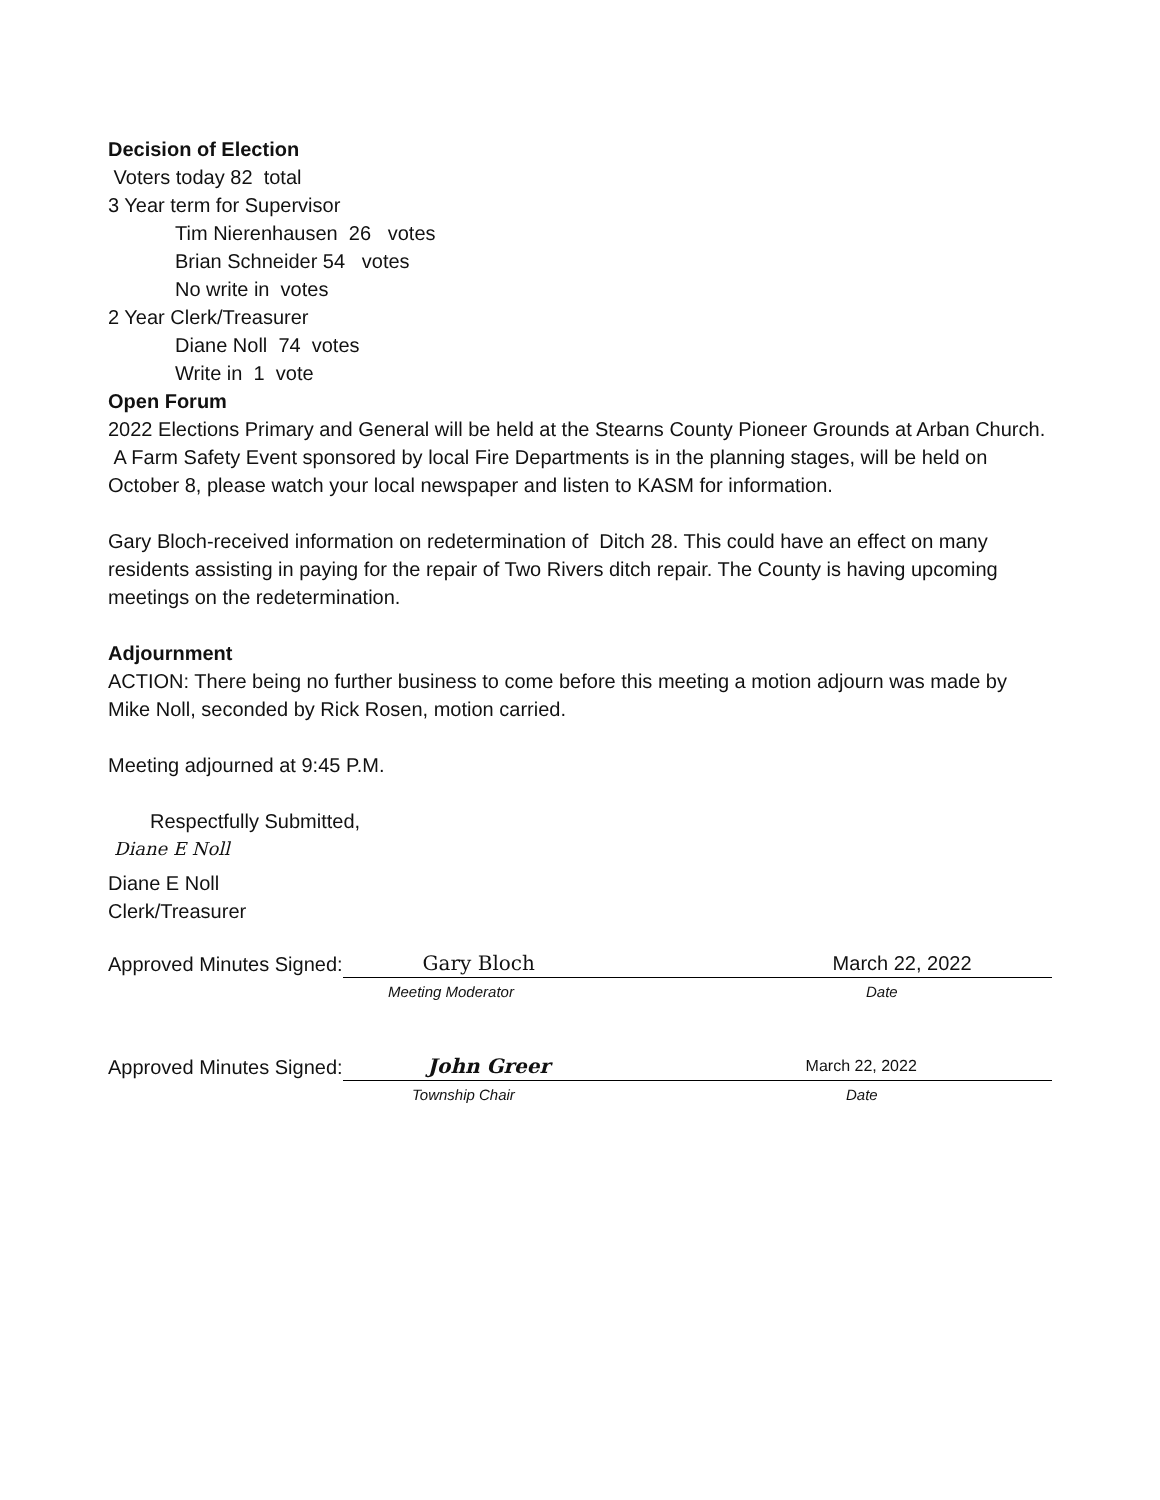Decision of Election
Voters today 82 total
3 Year term for Supervisor
Tim Nierenhausen 26 votes
Brian Schneider 54 votes
No write in votes
2 Year Clerk/Treasurer
Diane Noll 74 votes
Write in 1 vote
Open Forum
2022 Elections Primary and General will be held at the Stearns County Pioneer Grounds at Arban Church.
A Farm Safety Event sponsored by local Fire Departments is in the planning stages, will be held on October 8, please watch your local newspaper and listen to KASM for information.
Gary Bloch-received information on redetermination of Ditch 28. This could have an effect on many residents assisting in paying for the repair of Two Rivers ditch repair. The County is having upcoming meetings on the redetermination.
Adjournment
ACTION: There being no further business to come before this meeting a motion adjourn was made by Mike Noll, seconded by Rick Rosen, motion carried.
Meeting adjourned at 9:45 P.M.
Respectfully Submitted,
Diane E Noll
Diane E Noll
Clerk/Treasurer
Approved Minutes Signed: Gary Bloch March 22, 2022
Meeting Moderator Date
Approved Minutes Signed: John Greer March 22, 2022
Township Chair Date